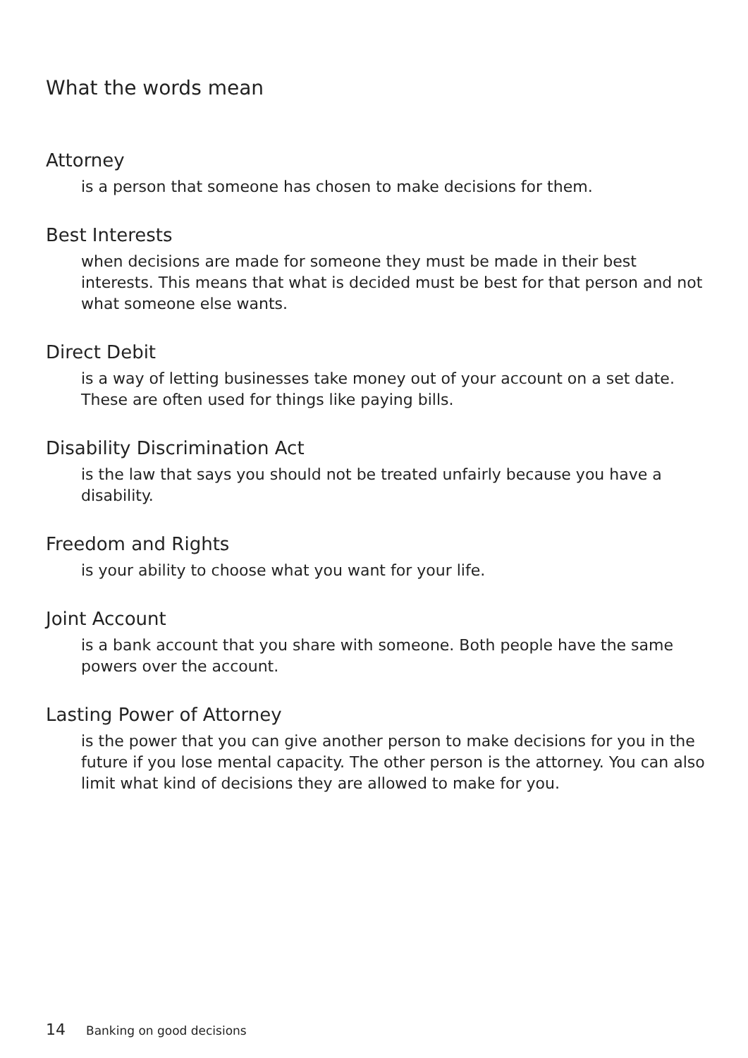What the words mean
Attorney
is a person that someone has chosen to make decisions for them.
Best Interests
when decisions are made for someone they must be made in their best interests. This means that what is decided must be best for that person and not what someone else wants.
Direct Debit
is a way of letting businesses take money out of your account on a set date. These are often used for things like paying bills.
Disability Discrimination Act
is the law that says you should not be treated unfairly because you have a disability.
Freedom and Rights
is your ability to choose what you want for your life.
Joint Account
is a bank account that you share with someone. Both people have the same powers over the account.
Lasting Power of Attorney
is the power that you can give another person to make decisions for you in the future if you lose mental capacity. The other person is the attorney. You can also limit what kind of decisions they are allowed to make for you.
14 Banking on good decisions